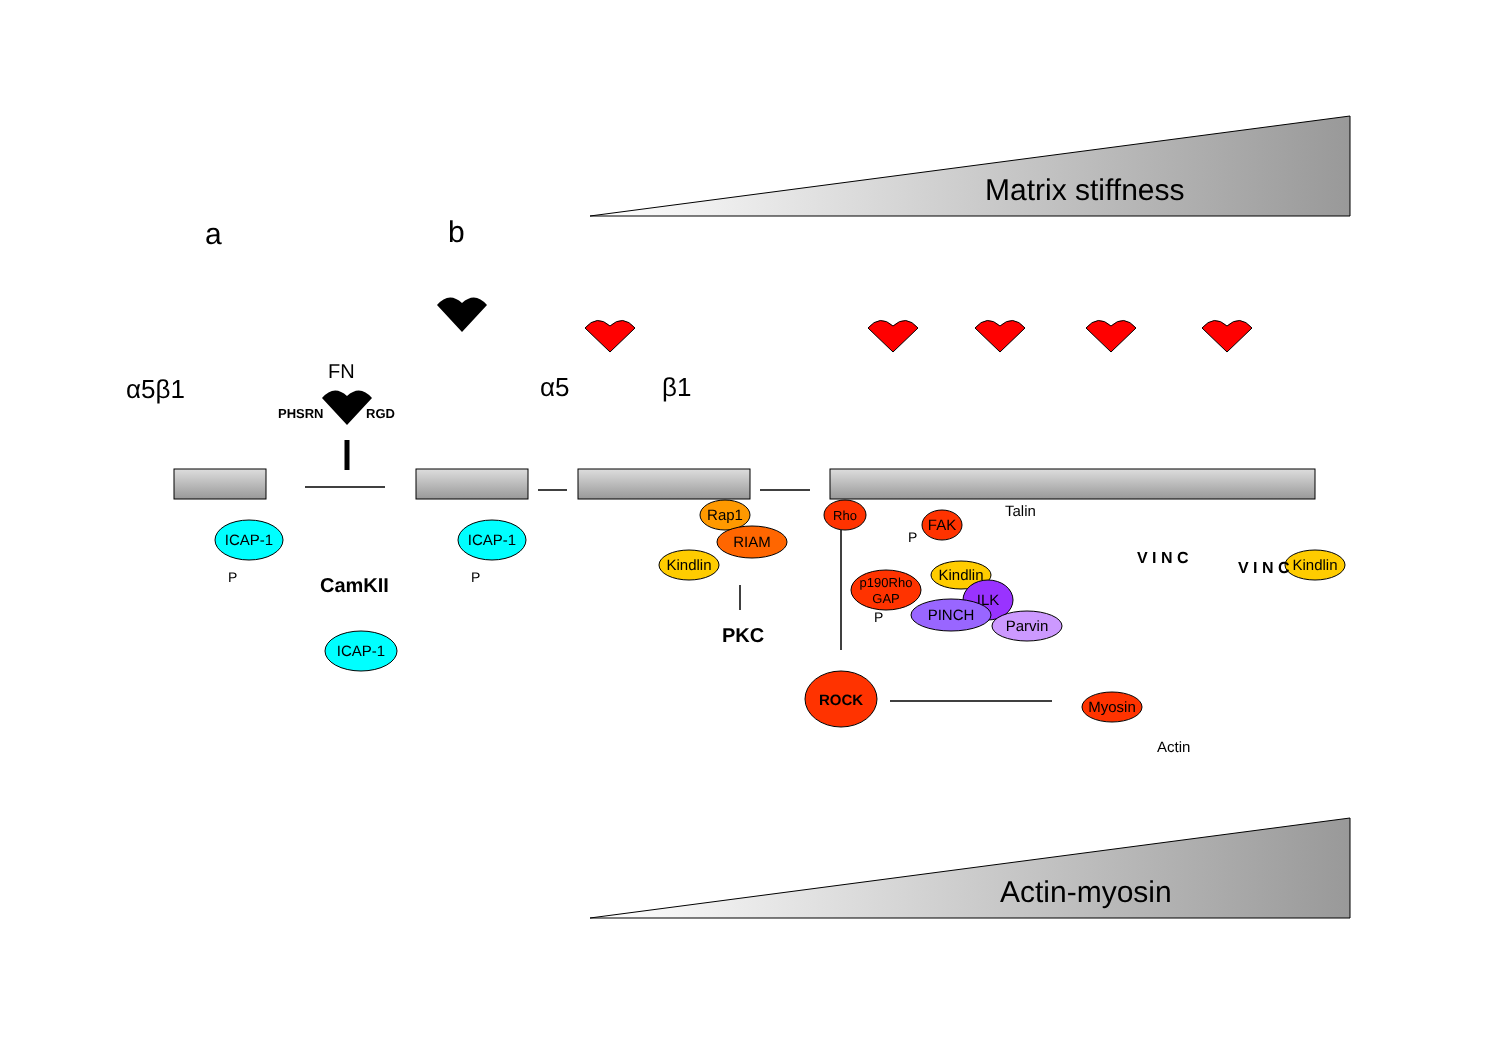Matrix stiffness
a
b
α5β1
FN
PHSRN
RGD
α5
β1
ICAP-1
ICAP-1
ICAP-1
Rap1
RIAM
Kindlin
Rho
FAK
p190Rho
GAP
Kindlin
ILK
PINCH
Parvin
Kindlin
ROCK
Myosin
Talin
Actin
CamKII
PKC
P
P
P
P
V I N C
V I N C
Actin-myosin